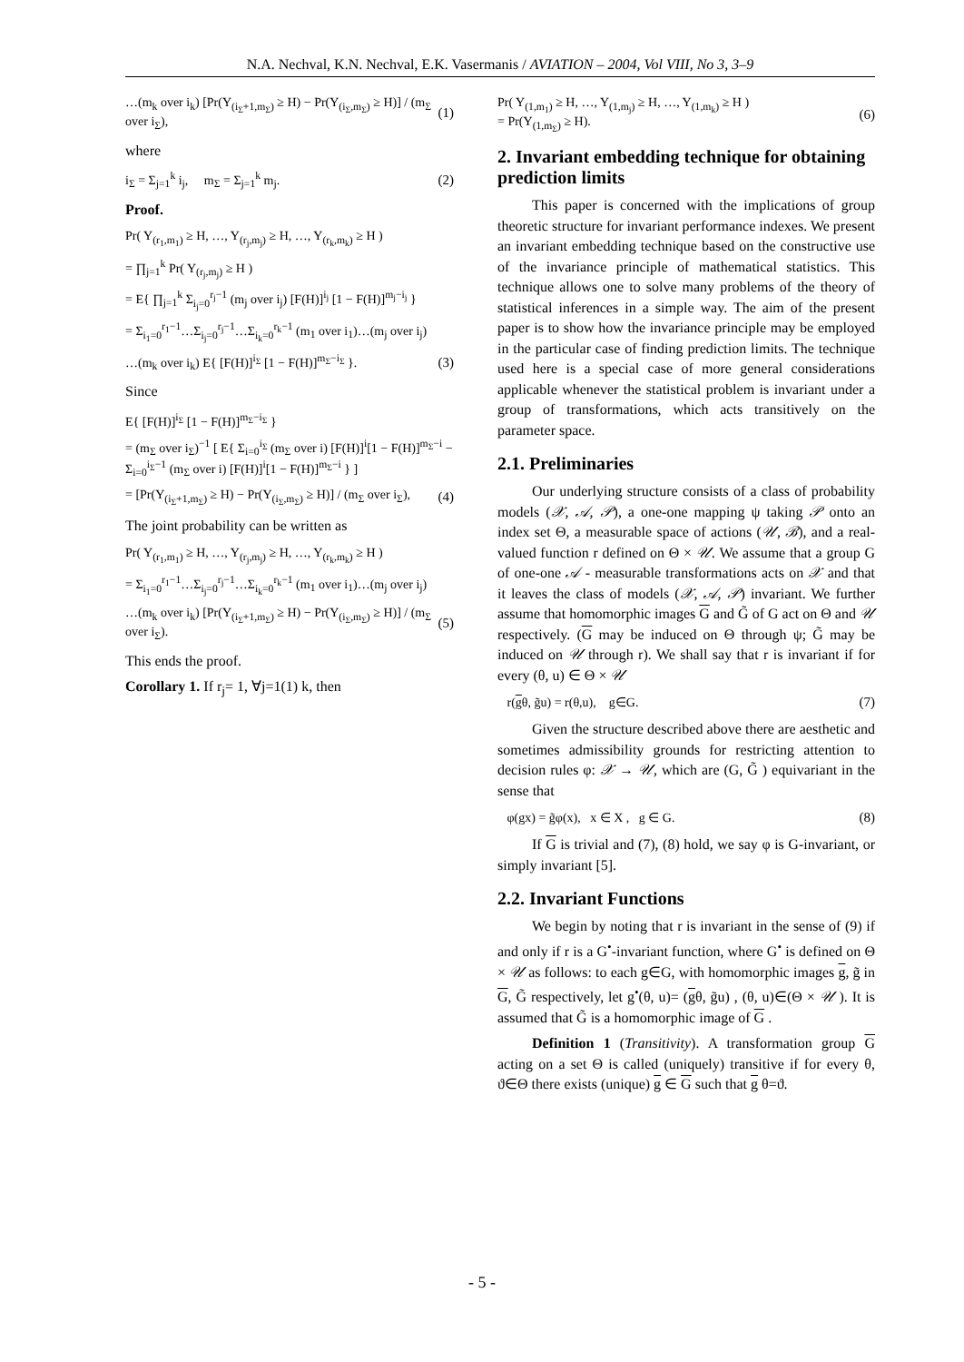N.A. Nechval, K.N. Nechval, E.K. Vasermanis / AVIATION – 2004, Vol VIII, No 3, 3–9
…(m<sub>k</sub> over i<sub>k</sub>) [Pr(Y<sub>(i<sub>Σ</sub>+1,m<sub>Σ</sub>)</sub> ≥ H) − Pr(Y<sub>(i<sub>Σ</sub>,m<sub>Σ</sub>)</sub> ≥ H)] / (m<sub>Σ</sub> over i<sub>Σ</sub>), (1)
where
i<sub>Σ</sub> = Σ<sub>j=1</sub><sup>k</sup> i<sub>j</sub>, m<sub>Σ</sub> = Σ<sub>j=1</sub><sup>k</sup> m<sub>j</sub>. (2)
Proof.
Pr( Y<sub>(r<sub>1</sub>,m<sub>1</sub>)</sub> ≥ H, …, Y<sub>(r<sub>j</sub>,m<sub>j</sub>)</sub> ≥ H, …, Y<sub>(r<sub>k</sub>,m<sub>k</sub>)</sub> ≥ H )
= ∏<sub>j=1</sub><sup>k</sup> Pr( Y<sub>(r<sub>j</sub>,m<sub>j</sub>)</sub> ≥ H )
= E{ ∏<sub>j=1</sub><sup>k</sup> Σ<sub>i<sub>j</sub>=0</sub><sup>r<sub>j</sub>−1</sup> (m<sub>j</sub> over i<sub>j</sub>) [F(H)]<sup>i<sub>j</sub></sup> [1 − F(H)]<sup>m<sub>j</sub>−i<sub>j</sub></sup> }
= Σ<sub>i<sub>1</sub>=0</sub><sup>r<sub>1</sub>−1</sup>…Σ<sub>i<sub>j</sub>=0</sub><sup>r<sub>j</sub>−1</sup>…Σ<sub>i<sub>k</sub>=0</sub><sup>r<sub>k</sub>−1</sup> (m<sub>1</sub> over i<sub>1</sub>)…(m<sub>j</sub> over i<sub>j</sub>)
…(m<sub>k</sub> over i<sub>k</sub>) E{ [F(H)]<sup>i<sub>Σ</sub></sup> [1 − F(H)]<sup>m<sub>Σ</sub>−i<sub>Σ</sub></sup> }. (3)
Since
E{ [F(H)]<sup>i<sub>Σ</sub></sup> [1 − F(H)]<sup>m<sub>Σ</sub>−i<sub>Σ</sub></sup> }
= (m<sub>Σ</sub> over i<sub>Σ</sub>)<sup>−1</sup> [ E{ Σ<sub>i=0</sub><sup>i<sub>Σ</sub></sup> (m<sub>Σ</sub> over i) [F(H)]<sup>i</sup>[1 − F(H)]<sup>m<sub>Σ</sub>−i</sup> − Σ<sub>i=0</sub><sup>i<sub>Σ</sub>−1</sup> (m<sub>Σ</sub> over i) [F(H)]<sup>i</sup>[1 − F(H)]<sup>m<sub>Σ</sub>−i</sup> } ]
= [Pr(Y<sub>(i<sub>Σ</sub>+1,m<sub>Σ</sub>)</sub> ≥ H) − Pr(Y<sub>(i<sub>Σ</sub>,m<sub>Σ</sub>)</sub> ≥ H)] / (m<sub>Σ</sub> over i<sub>Σ</sub>), (4)
The joint probability can be written as
Pr( Y<sub>(r<sub>1</sub>,m<sub>1</sub>)</sub> ≥ H, …, Y<sub>(r<sub>j</sub>,m<sub>j</sub>)</sub> ≥ H, …, Y<sub>(r<sub>k</sub>,m<sub>k</sub>)</sub> ≥ H )
= Σ<sub>i<sub>1</sub>=0</sub><sup>r<sub>1</sub>−1</sup>…Σ<sub>i<sub>j</sub>=0</sub><sup>r<sub>j</sub>−1</sup>…Σ<sub>i<sub>k</sub>=0</sub><sup>r<sub>k</sub>−1</sup> (m<sub>1</sub> over i<sub>1</sub>)…(m<sub>j</sub> over i<sub>j</sub>)
…(m<sub>k</sub> over i<sub>k</sub>) [Pr(Y<sub>(i<sub>Σ</sub>+1,m<sub>Σ</sub>)</sub> ≥ H) − Pr(Y<sub>(i<sub>Σ</sub>,m<sub>Σ</sub>)</sub> ≥ H)] / (m<sub>Σ</sub> over i<sub>Σ</sub>). (5)
This ends the proof.
Corollary 1. If r<sub>j</sub>= 1, ∀j=1(1) k, then
Pr( Y<sub>(1,m<sub>1</sub>)</sub> ≥ H, …, Y<sub>(1,m<sub>j</sub>)</sub> ≥ H, …, Y<sub>(1,m<sub>k</sub>)</sub> ≥ H )
= Pr(Y<sub>(1,m<sub>Σ</sub>)</sub> ≥ H). (6)
2. Invariant embedding technique for obtaining prediction limits
This paper is concerned with the implications of group theoretic structure for invariant performance indexes. We present an invariant embedding technique based on the constructive use of the invariance principle of mathematical statistics. This technique allows one to solve many problems of the theory of statistical inferences in a simple way. The aim of the present paper is to show how the invariance principle may be employed in the particular case of finding prediction limits. The technique used here is a special case of more general considerations applicable whenever the statistical problem is invariant under a group of transformations, which acts transitively on the parameter space.
2.1. Preliminaries
Our underlying structure consists of a class of probability models (𝒳, 𝒜, 𝒫), a one-one mapping ψ taking 𝒫 onto an index set Θ, a measurable space of actions (𝒰, ℬ), and a real-valued function r defined on Θ × 𝒰. We assume that a group G of one-one 𝒜 - measurable transformations acts on 𝒳 and that it leaves the class of models (𝒳, 𝒜, 𝒫) invariant. We further assume that homomorphic images G and G̃ of G act on Θ and 𝒰 respectively. (G may be induced on Θ through ψ; G̃ may be induced on 𝒰 through r). We shall say that r is invariant if for every (θ, u) ∈ Θ × 𝒰
r(gθ, g̃u) = r(θ,u), g∈G. (7)
Given the structure described above there are aesthetic and sometimes admissibility grounds for restricting attention to decision rules φ: 𝒳 → 𝒰, which are (G, G̃ ) equivariant in the sense that
φ(gx) = g̃φ(x), x ∈ X , g ∈ G. (8)
If G is trivial and (7), (8) hold, we say φ is G-invariant, or simply invariant [5].
2.2. Invariant Functions
We begin by noting that r is invariant in the sense of (9) if and only if r is a G<sup>•</sup>-invariant function, where G<sup>•</sup> is defined on Θ × 𝒰 as follows: to each g∈G, with homomorphic images g, g̃ in G, G̃ respectively, let g<sup>•</sup>(θ, u)= (gθ, g̃u) , (θ, u)∈(Θ × 𝒰 ). It is assumed that G̃ is a homomorphic image of G .
Definition 1 (Transitivity). A transformation group G acting on a set Θ is called (uniquely) transitive if for every θ, ϑ∈Θ there exists (unique) g ∈ G such that g θ=ϑ.
- 5 -